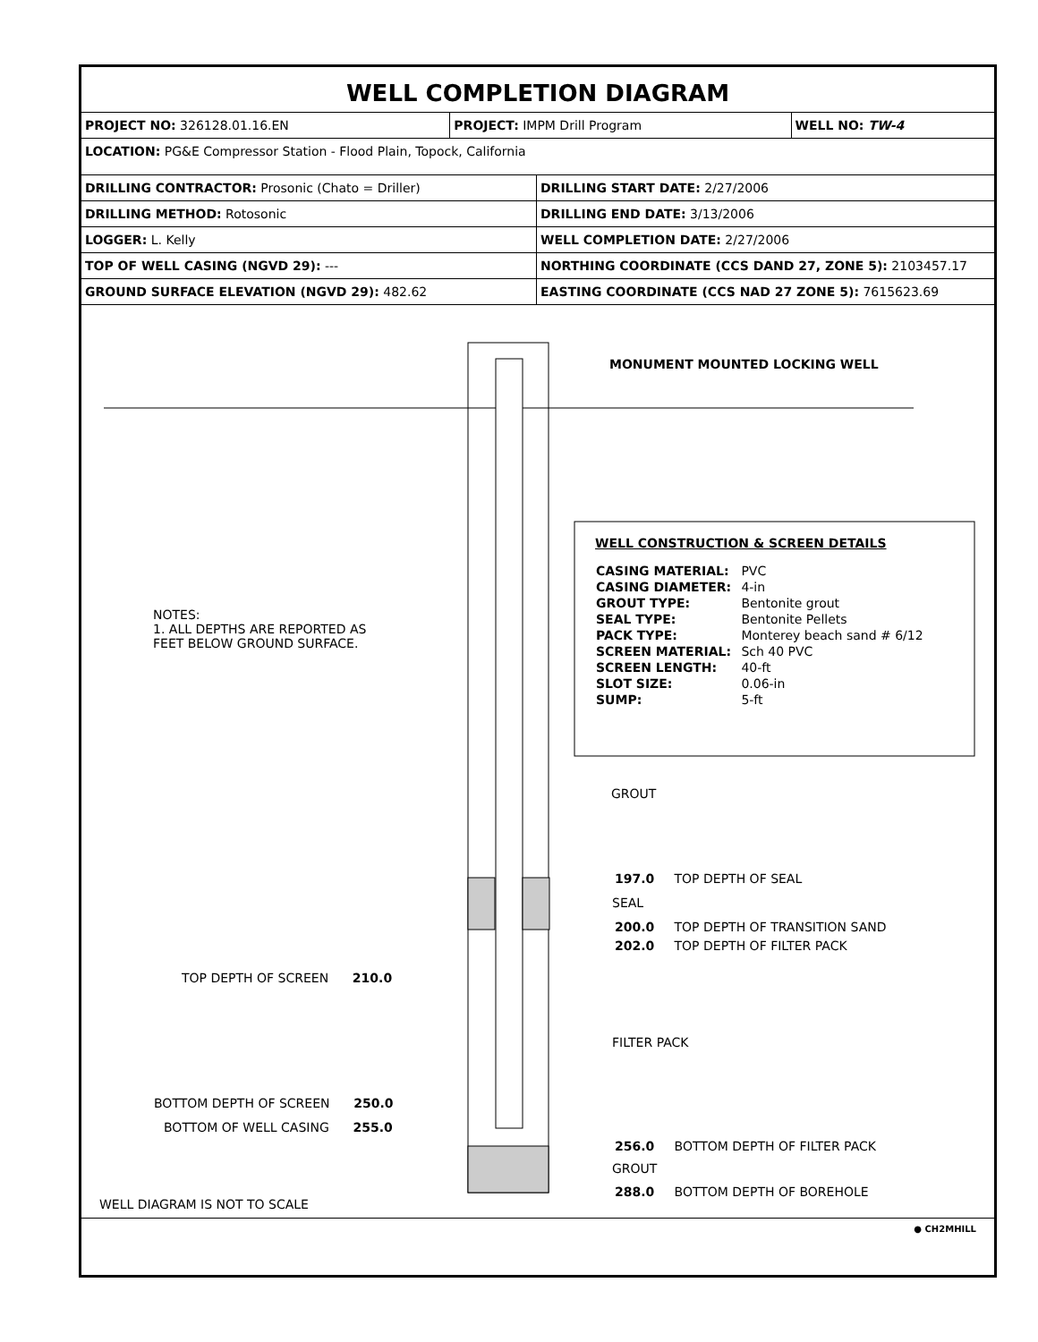WELL COMPLETION DIAGRAM
| PROJECT NO: 326128.01.16.EN | PROJECT: IMPM Drill Program | WELL NO: TW-4 |
| LOCATION: PG&E Compressor Station - Flood Plain, Topock, California | | |
| DRILLING CONTRACTOR: Prosonic (Chato = Driller) | DRILLING START DATE: 2/27/2006 |
| DRILLING METHOD: Rotosonic | DRILLING END DATE: 3/13/2006 |
| LOGGER: L. Kelly | WELL COMPLETION DATE: 2/27/2006 |
| TOP OF WELL CASING (NGVD 29): --- | NORTHING COORDINATE (CCS DAND 27, ZONE 5): 2103457.17 |
| GROUND SURFACE ELEVATION (NGVD 29): 482.62 | EASTING COORDINATE (CCS NAD 27 ZONE 5): 7615623.69 |
MONUMENT MOUNTED LOCKING WELL
NOTES:
1. ALL DEPTHS ARE REPORTED AS
FEET BELOW GROUND SURFACE.
WELL CONSTRUCTION & SCREEN DETAILS
| CASING MATERIAL: | PVC |
| CASING DIAMETER: | 4-in |
| GROUT TYPE: | Bentonite grout |
| SEAL TYPE: | Bentonite Pellets |
| PACK TYPE: | Monterey beach sand # 6/12 |
| SCREEN MATERIAL: | Sch 40 PVC |
| SCREEN LENGTH: | 40-ft |
| SLOT SIZE: | 0.06-in |
| SUMP: | 5-ft |
GROUT
197.0 TOP DEPTH OF SEAL
SEAL
200.0 TOP DEPTH OF TRANSITION SAND
202.0 TOP DEPTH OF FILTER PACK
TOP DEPTH OF SCREEN 210.0
FILTER PACK
BOTTOM DEPTH OF SCREEN 250.0
BOTTOM OF WELL CASING 255.0
256.0 BOTTOM DEPTH OF FILTER PACK
GROUT
288.0 BOTTOM DEPTH OF BOREHOLE
WELL DIAGRAM IS NOT TO SCALE
● CH2MHILL